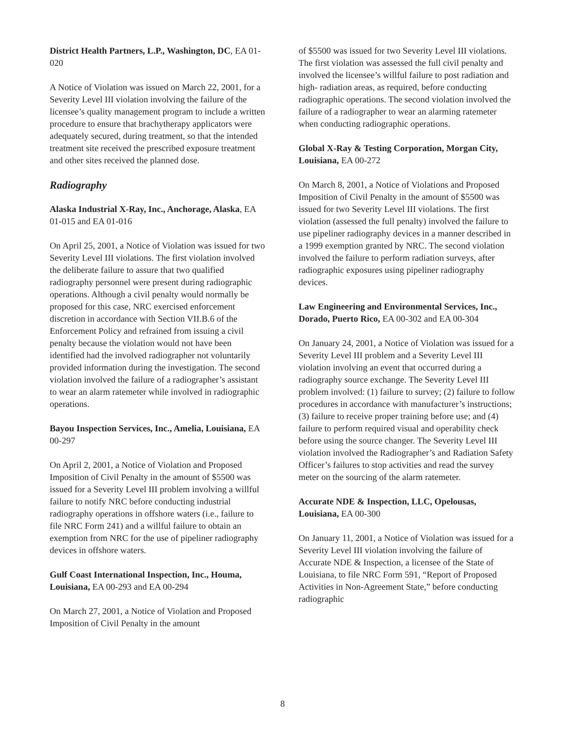District Health Partners, L.P., Washington, DC, EA 01-020
A Notice of Violation was issued on March 22, 2001, for a Severity Level III violation involving the failure of the licensee’s quality management program to include a written procedure to ensure that brachytherapy applicators were adequately secured, during treatment, so that the intended treatment site received the prescribed exposure treatment and other sites received the planned dose.
Radiography
Alaska Industrial X-Ray, Inc., Anchorage, Alaska, EA 01-015 and EA 01-016
On April 25, 2001, a Notice of Violation was issued for two Severity Level III violations. The first violation involved the deliberate failure to assure that two qualified radiography personnel were present during radiographic operations. Although a civil penalty would normally be proposed for this case, NRC exercised enforcement discretion in accordance with Section VII.B.6 of the Enforcement Policy and refrained from issuing a civil penalty because the violation would not have been identified had the involved radiographer not voluntarily provided information during the investigation. The second violation involved the failure of a radiographer’s assistant to wear an alarm ratemeter while involved in radiographic operations.
Bayou Inspection Services, Inc., Amelia, Louisiana, EA 00-297
On April 2, 2001, a Notice of Violation and Proposed Imposition of Civil Penalty in the amount of $5500 was issued for a Severity Level III problem involving a willful failure to notify NRC before conducting industrial radiography operations in offshore waters (i.e., failure to file NRC Form 241) and a willful failure to obtain an exemption from NRC for the use of pipeliner radiography devices in offshore waters.
Gulf Coast International Inspection, Inc., Houma, Louisiana, EA 00-293 and EA 00-294
On March 27, 2001, a Notice of Violation and Proposed Imposition of Civil Penalty in the amount
of $5500 was issued for two Severity Level III violations. The first violation was assessed the full civil penalty and involved the licensee’s willful failure to post radiation and high- radiation areas, as required, before conducting radiographic operations. The second violation involved the failure of a radiographer to wear an alarming ratemeter when conducting radiographic operations.
Global X-Ray & Testing Corporation, Morgan City, Louisiana, EA 00-272
On March 8, 2001, a Notice of Violations and Proposed Imposition of Civil Penalty in the amount of $5500 was issued for two Severity Level III violations. The first violation (assessed the full penalty) involved the failure to use pipeliner radiography devices in a manner described in a 1999 exemption granted by NRC. The second violation involved the failure to perform radiation surveys, after radiographic exposures using pipeliner radiography devices.
Law Engineering and Environmental Services, Inc., Dorado, Puerto Rico, EA 00-302 and EA 00-304
On January 24, 2001, a Notice of Violation was issued for a Severity Level III problem and a Severity Level III violation involving an event that occurred during a radiography source exchange. The Severity Level III problem involved: (1) failure to survey; (2) failure to follow procedures in accordance with manufacturer’s instructions; (3) failure to receive proper training before use; and (4) failure to perform required visual and operability check before using the source changer. The Severity Level III violation involved the Radiographer’s and Radiation Safety Officer’s failures to stop activities and read the survey meter on the sourcing of the alarm ratemeter.
Accurate NDE & Inspection, LLC, Opelousas, Louisiana, EA 00-300
On January 11, 2001, a Notice of Violation was issued for a Severity Level III violation involving the failure of Accurate NDE & Inspection, a licensee of the State of Louisiana, to file NRC Form 591, “Report of Proposed Activities in Non-Agreement State,” before conducting radiographic
8